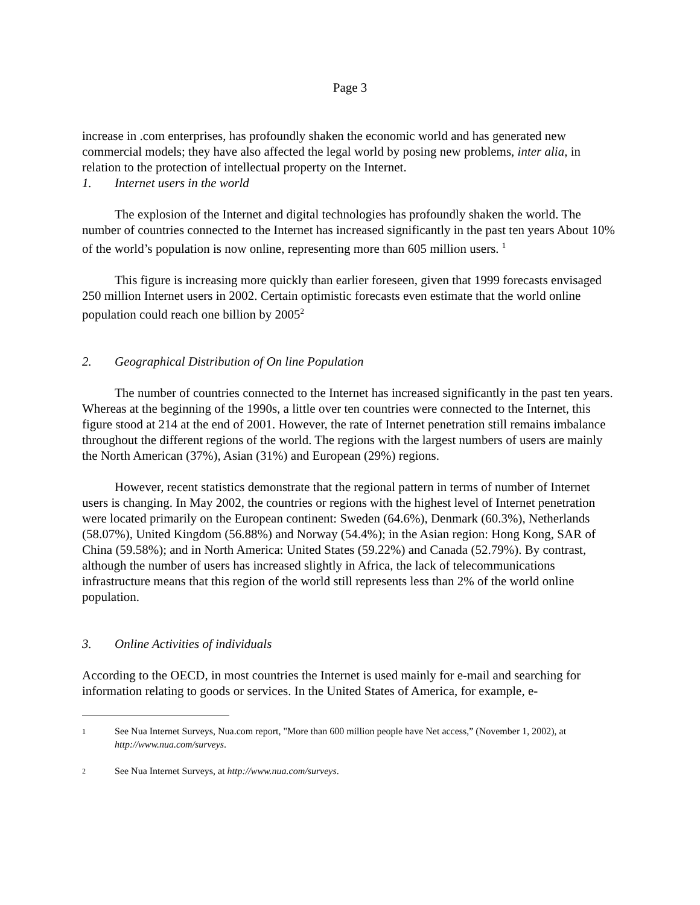Page 3
increase in .com enterprises, has profoundly shaken the economic world and has generated new commercial models; they have also affected the legal world by posing new problems, inter alia, in relation to the protection of intellectual property on the Internet.
1. Internet users in the world
The explosion of the Internet and digital technologies has profoundly shaken the world. The number of countries connected to the Internet has increased significantly in the past ten years About 10% of the world’s population is now online, representing more than 605 million users. <sup>1</sup>
This figure is increasing more quickly than earlier foreseen, given that 1999 forecasts envisaged 250 million Internet users in 2002. Certain optimistic forecasts even estimate that the world online population could reach one billion by 2005<sup>2</sup>
2. Geographical Distribution of On line Population
The number of countries connected to the Internet has increased significantly in the past ten years. Whereas at the beginning of the 1990s, a little over ten countries were connected to the Internet, this figure stood at 214 at the end of 2001. However, the rate of Internet penetration still remains imbalance throughout the different regions of the world. The regions with the largest numbers of users are mainly the North American (37%), Asian (31%) and European (29%) regions.
However, recent statistics demonstrate that the regional pattern in terms of number of Internet users is changing. In May 2002, the countries or regions with the highest level of Internet penetration were located primarily on the European continent: Sweden (64.6%), Denmark (60.3%), Netherlands (58.07%), United Kingdom (56.88%) and Norway (54.4%); in the Asian region: Hong Kong, SAR of China (59.58%); and in North America: United States (59.22%) and Canada (52.79%). By contrast, although the number of users has increased slightly in Africa, the lack of telecommunications infrastructure means that this region of the world still represents less than 2% of the world online population.
3. Online Activities of individuals
According to the OECD, in most countries the Internet is used mainly for e-mail and searching for information relating to goods or services. In the United States of America, for example, e-
1 See Nua Internet Surveys, Nua.com report, "More than 600 million people have Net access,” (November 1, 2002), at http://www.nua.com/surveys.
2 See Nua Internet Surveys, at http://www.nua.com/surveys.